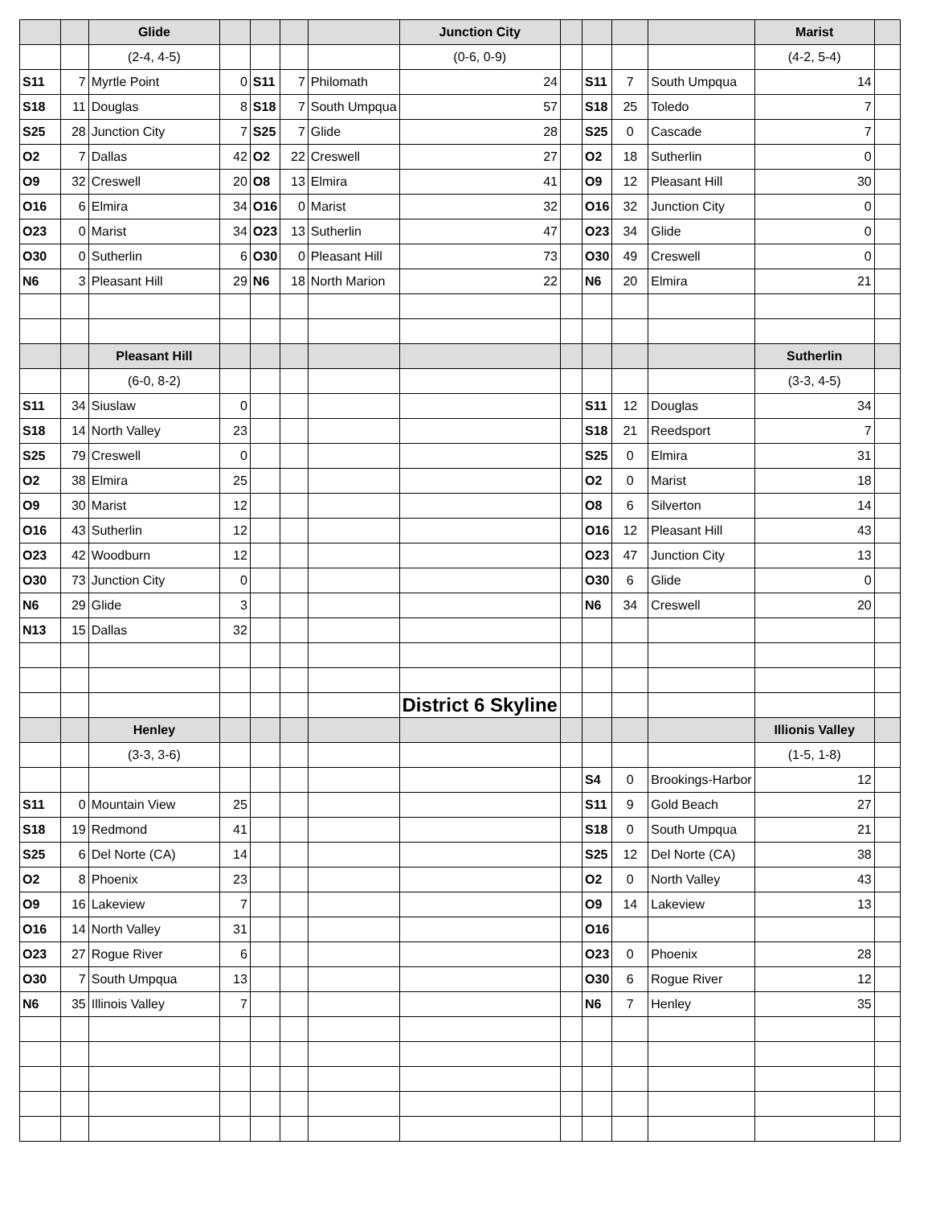| | | Glide | | | | | Junction City | | | | | Marist | |
| --- | --- | --- | --- | --- | --- | --- | --- | --- | --- | --- | --- | --- | --- |
| | | (2-4, 4-5) | | | | | (0-6, 0-9) | | | | | (4-2, 5-4) | |
| S11 | 7 | Myrtle Point | 0 | S11 | 7 | Philomath | 24 | | S11 | 7 | South Umpqua | 14 | |
| S18 | 11 | Douglas | 8 | S18 | 7 | South Umpqua | 57 | | S18 | 25 | Toledo | 7 | |
| S25 | 28 | Junction City | 7 | S25 | 7 | Glide | 28 | | S25 | 0 | Cascade | 7 | |
| O2 | 7 | Dallas | 42 | O2 | 22 | Creswell | 27 | | O2 | 18 | Sutherlin | 0 | |
| O9 | 32 | Creswell | 20 | O8 | 13 | Elmira | 41 | | O9 | 12 | Pleasant Hill | 30 | |
| O16 | 6 | Elmira | 34 | O16 | 0 | Marist | 32 | | O16 | 32 | Junction City | 0 | |
| O23 | 0 | Marist | 34 | O23 | 13 | Sutherlin | 47 | | O23 | 34 | Glide | 0 | |
| O30 | 0 | Sutherlin | 6 | O30 | 0 | Pleasant Hill | 73 | | O30 | 49 | Creswell | 0 | |
| N6 | 3 | Pleasant Hill | 29 | N6 | 18 | North Marion | 22 | | N6 | 20 | Elmira | 21 | |
| | | Pleasant Hill | | | | | | | | | | Sutherlin | |
| | | (6-0, 8-2) | | | | | | | | | | (3-3, 4-5) | |
| S11 | 34 | Siuslaw | 0 | | | | | | S11 | 12 | Douglas | 34 | |
| S18 | 14 | North Valley | 23 | | | | | | S18 | 21 | Reedsport | 7 | |
| S25 | 79 | Creswell | 0 | | | | | | S25 | 0 | Elmira | 31 | |
| O2 | 38 | Elmira | 25 | | | | | | O2 | 0 | Marist | 18 | |
| O9 | 30 | Marist | 12 | | | | | | O8 | 6 | Silverton | 14 | |
| O16 | 43 | Sutherlin | 12 | | | | | | O16 | 12 | Pleasant Hill | 43 | |
| O23 | 42 | Woodburn | 12 | | | | | | O23 | 47 | Junction City | 13 | |
| O30 | 73 | Junction City | 0 | | | | | | O30 | 6 | Glide | 0 | |
| N6 | 29 | Glide | 3 | | | | | | N6 | 34 | Creswell | 20 | |
| N13 | 15 | Dallas | 32 | | | | | | | | | | |
| | | | | | | | District 6 Skyline | | | | | | |
| | | Henley | | | | | | | | | | Illionis Valley | |
| | | (3-3, 3-6) | | | | | | | | | | (1-5, 1-8) | |
| | | | | | | | | | S4 | 0 | Brookings-Harbor | 12 | |
| S11 | 0 | Mountain View | 25 | | | | | | S11 | 9 | Gold Beach | 27 | |
| S18 | 19 | Redmond | 41 | | | | | | S18 | 0 | South Umpqua | 21 | |
| S25 | 6 | Del Norte (CA) | 14 | | | | | | S25 | 12 | Del Norte (CA) | 38 | |
| O2 | 8 | Phoenix | 23 | | | | | | O2 | 0 | North Valley | 43 | |
| O9 | 16 | Lakeview | 7 | | | | | | O9 | 14 | Lakeview | 13 | |
| O16 | 14 | North Valley | 31 | | | | | | O16 | | | | |
| O23 | 27 | Rogue River | 6 | | | | | | O23 | 0 | Phoenix | 28 | |
| O30 | 7 | South Umpqua | 13 | | | | | | O30 | 6 | Rogue River | 12 | |
| N6 | 35 | Illinois Valley | 7 | | | | | | N6 | 7 | Henley | 35 | |